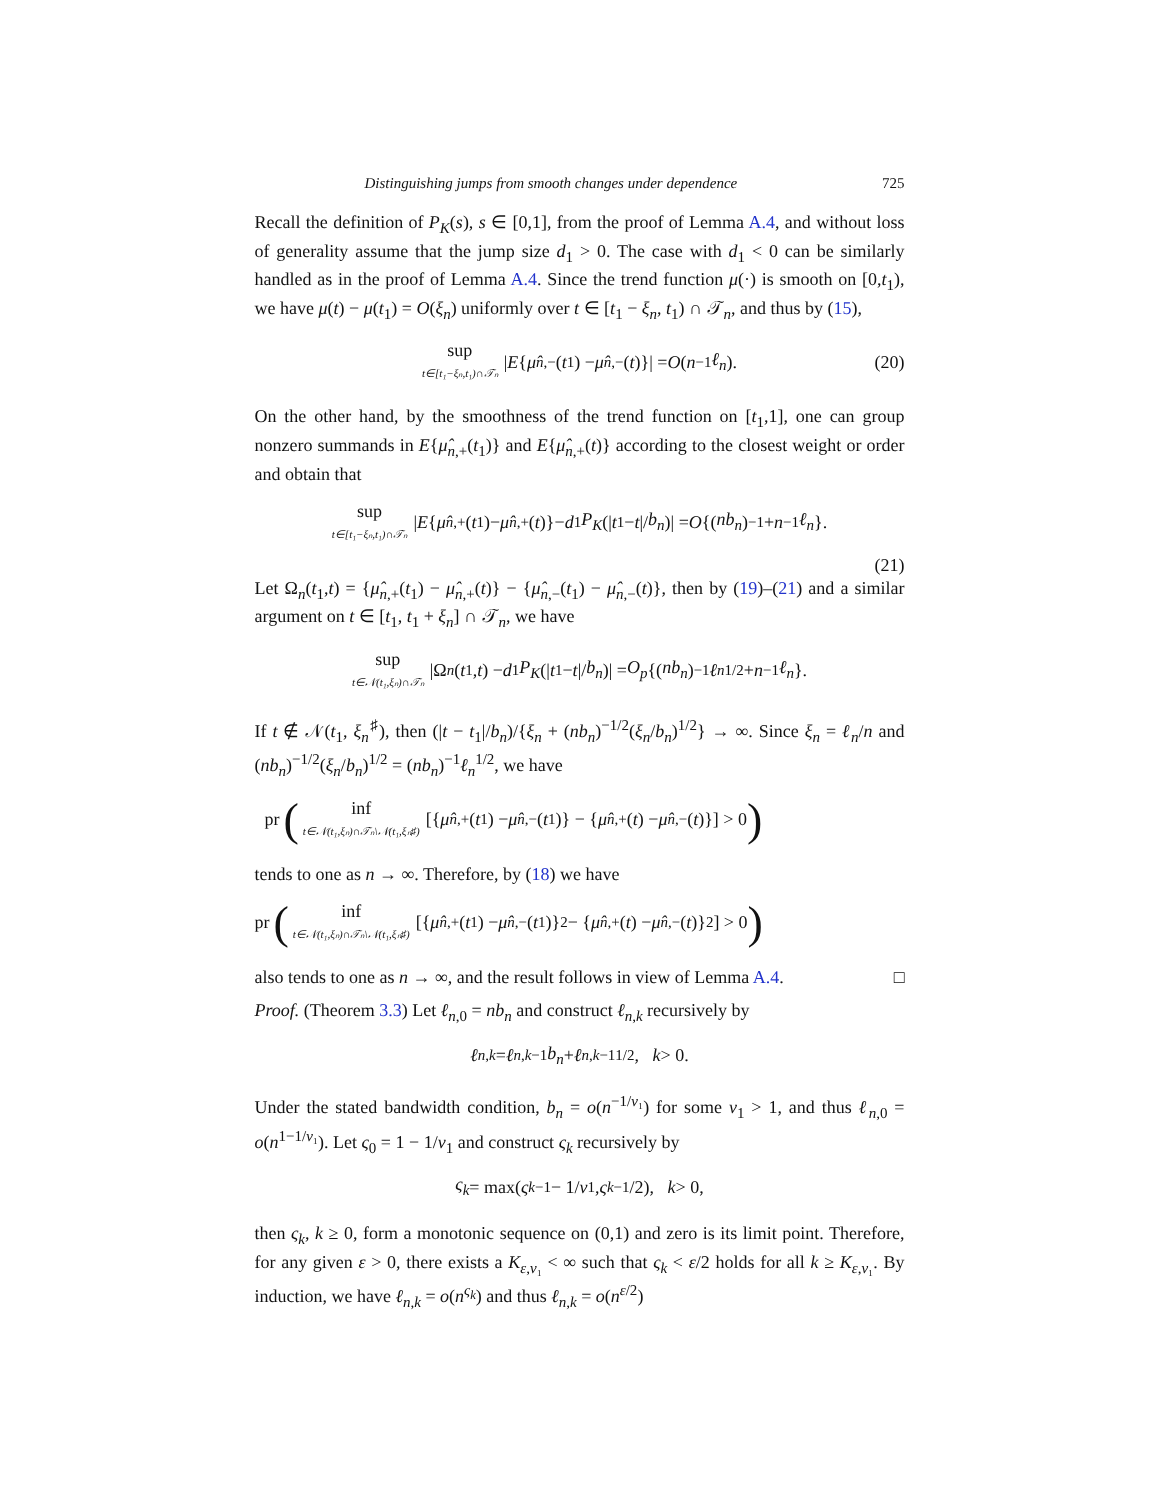Distinguishing jumps from smooth changes under dependence 725
Recall the definition of P<sub>K</sub>(s), s ∈ [0,1], from the proof of Lemma A.4, and without loss of generality assume that the jump size d<sub>1</sub> > 0. The case with d<sub>1</sub> < 0 can be similarly handled as in the proof of Lemma A.4. Since the trend function μ(·) is smooth on [0,t<sub>1</sub>), we have μ(t) − μ(t<sub>1</sub>) = O(ξ<sub>n</sub>) uniformly over t ∈ [t<sub>1</sub> − ξ<sub>n</sub>, t<sub>1</sub>) ∩ 𝒯<sub>n</sub>, and thus by (15),
sup t∈[t₁−ξₙ,t₁)∩𝒯ₙ | E { μ̂<sub>n,−</sub>(t<sub>1</sub>) − μ̂<sub>n,−</sub>(t)}| = O (n<sup>−1</sup> ℓ<sub>n</sub>). (20)
On the other hand, by the smoothness of the trend function on [t<sub>1</sub>,1], one can group nonzero summands in E{μ̂<sub>n,+</sub>(t<sub>1</sub>)} and E{μ̂<sub>n,+</sub>(t)} according to the closest weight or order and obtain that
sup t∈[t₁−ξₙ,t₁)∩𝒯ₙ | E { μ̂<sub>n,+</sub>(t<sub>1</sub>)− μ̂<sub>n,+</sub>(t)}− d<sub>1</sub> P<sub>K</sub> (| t<sub>1</sub>− t |/ b<sub>n</sub>)| = O {(nb<sub>n</sub>)<sup>−1</sup>+ n<sup>−1</sup> ℓ<sub>n</sub> }.
(21)
Let Ω<sub>n</sub>(t<sub>1</sub>,t) = {μ̂<sub>n,+</sub>(t<sub>1</sub>) − μ̂<sub>n,+</sub>(t)} − {μ̂<sub>n,−</sub>(t<sub>1</sub>) − μ̂<sub>n,−</sub>(t)}, then by (19)–(21) and a similar argument on t ∈ [t<sub>1</sub>, t<sub>1</sub> + ξ<sub>n</sub>] ∩ 𝒯<sub>n</sub>, we have
sup t∈𝒩(t₁,ξₙ)∩𝒯ₙ |Ω<sub>n</sub> (t<sub>1</sub>, t) − d<sub>1</sub> P<sub>K</sub> (| t<sub>1</sub> − t |/ b<sub>n</sub>)| = O<sub>p</sub> {(nb<sub>n</sub>)<sup>−1</sup> ℓ<sub>n</sub><sup>1/2</sup> + n<sup>−1</sup> ℓ<sub>n</sub> }.
If t ∉ 𝒩(t<sub>1</sub>, ξ<sub>n</sub><sup>♯</sup>), then (|t − t<sub>1</sub>|/b<sub>n</sub>)/{ξ<sub>n</sub> + (nb<sub>n</sub>)<sup>−1/2</sup>(ξ<sub>n</sub>/b<sub>n</sub>)<sup>1/2</sup>} → ∞. Since ξ<sub>n</sub> = ℓ<sub>n</sub>/n and (nb<sub>n</sub>)<sup>−1/2</sup>(ξ<sub>n</sub>/b<sub>n</sub>)<sup>1/2</sup> = (nb<sub>n</sub>)<sup>−1</sup>ℓ<sub>n</sub><sup>1/2</sup>, we have
pr (inf t∈𝒩(t₁,ξₙ)∩𝒯ₙ\𝒩(t₁,ξₙ♯) [{ μ̂<sub>n,+</sub>(t<sub>1</sub>) − μ̂<sub>n,−</sub>(t<sub>1</sub>)} − { μ̂<sub>n,+</sub>(t) − μ̂<sub>n,−</sub>(t)}] > 0)
tends to one as n → ∞. Therefore, by (18) we have
pr (inf t∈𝒩(t₁,ξₙ)∩𝒯ₙ\𝒩(t₁,ξₙ♯) [{ μ̂<sub>n,+</sub>(t<sub>1</sub>) − μ̂<sub>n,−</sub>(t<sub>1</sub>)}<sup>2</sup> − { μ̂<sub>n,+</sub>(t) − μ̂<sub>n,−</sub>(t)}<sup>2</sup>] > 0)
also tends to one as n → ∞, and the result follows in view of Lemma A.4. □
Proof. (Theorem 3.3) Let ℓ<sub>n,0</sub> = nb<sub>n</sub> and construct ℓ<sub>n,k</sub> recursively by
ℓ<sub>n,k</sub> = ℓ<sub>n,k−1</sub> b<sub>n</sub> + ℓ<sub>n,k−1</sub><sup>1/2</sup>, k > 0.
Under the stated bandwidth condition, b<sub>n</sub> = o(n<sup>−1/ν₁</sup>) for some ν<sub>1</sub> > 1, and thus ℓ<sub>n,0</sub> = o(n<sup>1−1/ν₁</sup>). Let ς<sub>0</sub> = 1 − 1/ν<sub>1</sub> and construct ς<sub>k</sub> recursively by
ς<sub>k</sub> = max(ς<sub>k−1</sub> − 1/ ν<sub>1</sub>, ς<sub>k−1</sub>/2), k > 0,
then ς<sub>k</sub>, k ≥ 0, form a monotonic sequence on (0,1) and zero is its limit point. Therefore, for any given ε > 0, there exists a K<sub>ε,ν₁</sub> < ∞ such that ς<sub>k</sub> < ε/2 holds for all k ≥ K<sub>ε,ν₁</sub>. By induction, we have ℓ<sub>n,k</sub> = o(n<sup>ς<sub>k</sub></sup>) and thus ℓ<sub>n,k</sub> = o(n<sup>ε/2</sup>)